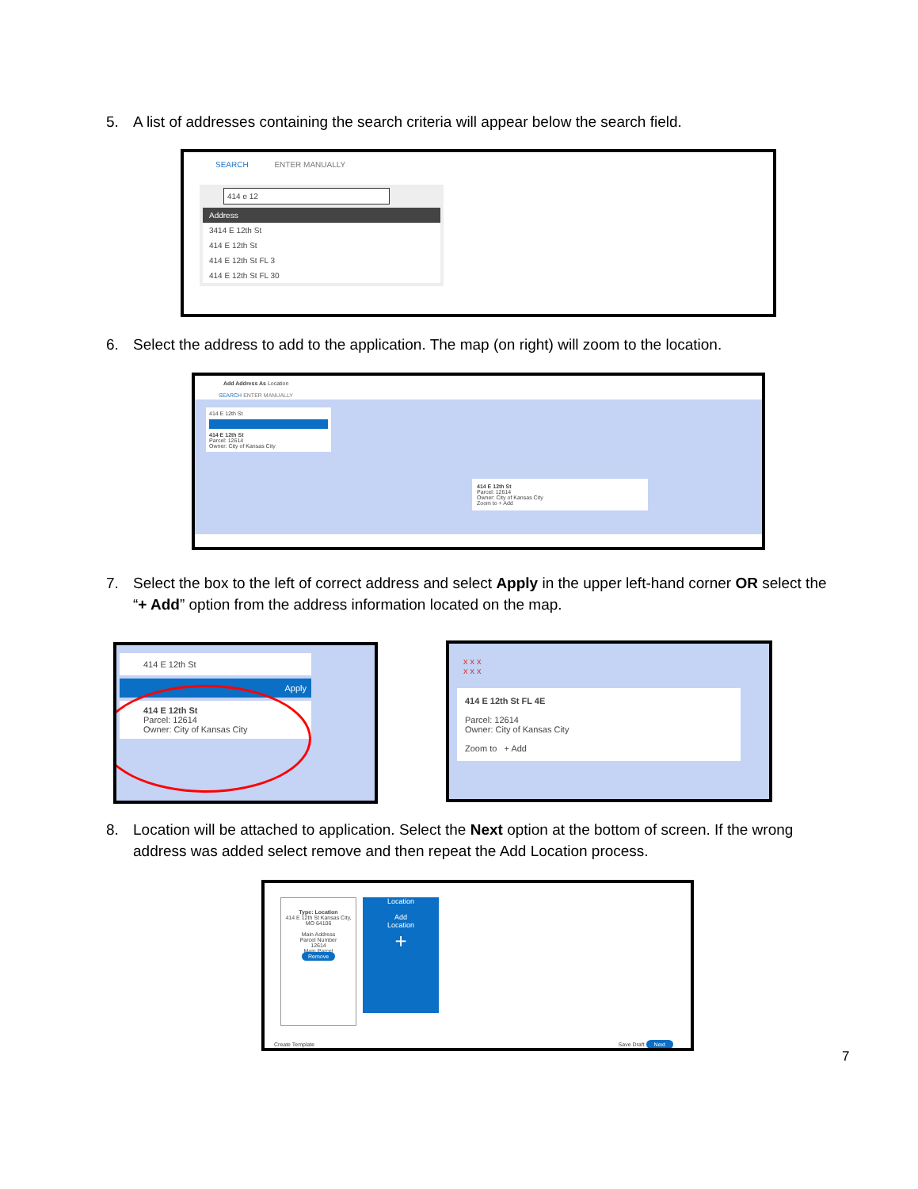5. A list of addresses containing the search criteria will appear below the search field.
SEARCH ENTER MANUALLY
414 e 12
Address
3414 E 12th St
414 E 12th St
414 E 12th St FL 3
414 E 12th St FL 30
6. Select the address to add to the application. The map (on right) will zoom to the location.
Add Address As Location
SEARCH ENTER MANUALLY
414 E 12th St
414 E 12th St
Parcel: 12614
Owner: City of Kansas City
414 E 12th St
Parcel: 12614
Owner: City of Kansas City
Zoom to + Add
7. Select the box to the left of correct address and select Apply in the upper left-hand corner OR select the “+ Add” option from the address information located on the map.
414 E 12th St
Apply
414 E 12th St
Parcel: 12614
Owner: City of Kansas City
x x x
x x x
414 E 12th St FL 4E
Parcel: 12614
Owner: City of Kansas City
Zoom to + Add
8. Location will be attached to application. Select the Next option at the bottom of screen. If the wrong address was added select remove and then repeat the Add Location process.
Type: Location
414 E 12th St Kansas City, MO 64106
Main Address
Parcel Number
12614
Main Parcel
Remove
Location
Add
Location
+
Create Template Save Draft Next
7